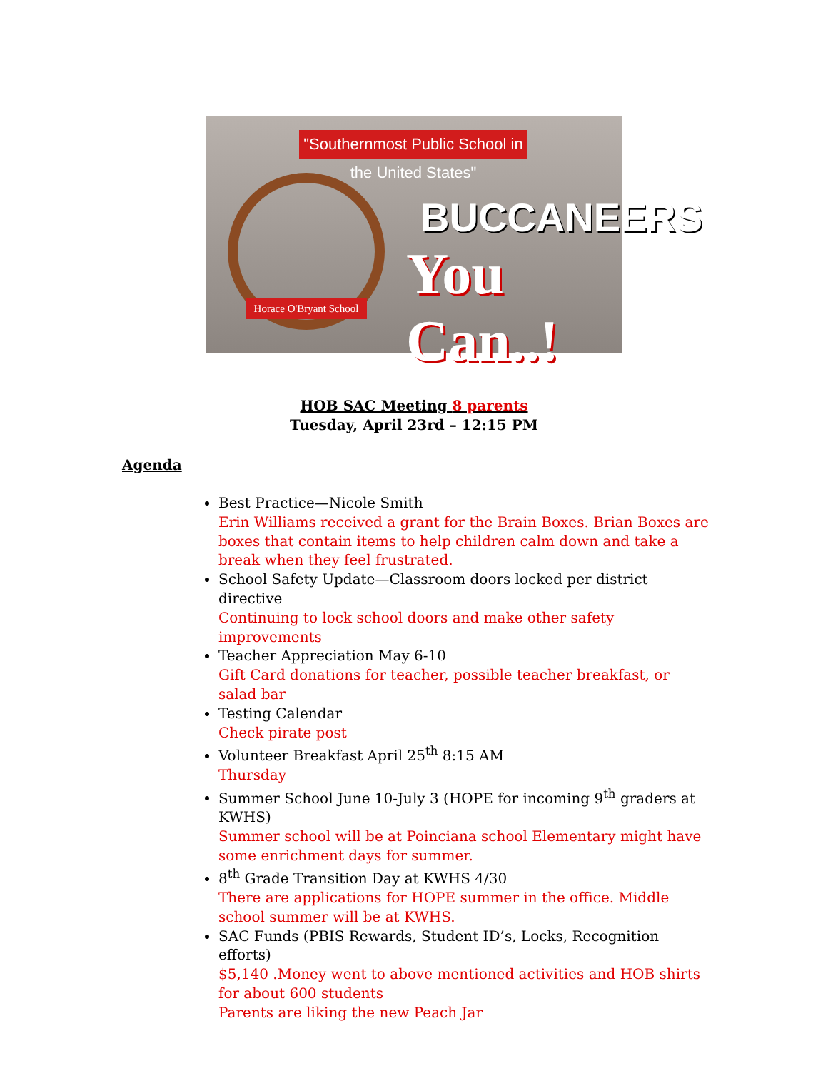"Southernmost Public School in the United States"
Horace O'Bryant School
BUCCANEERS
You Can..!
HOB SAC Meeting 8 parents
Tuesday, April 23rd – 12:15 PM
Agenda
Best Practice—Nicole Smith
Erin Williams received a grant for the Brain Boxes. Brian Boxes are boxes that contain items to help children calm down and take a break when they feel frustrated.
School Safety Update—Classroom doors locked per district directive
Continuing to lock school doors and make other safety improvements
Teacher Appreciation May 6-10
Gift Card donations for teacher, possible teacher breakfast, or salad bar
Testing Calendar
Check pirate post
Volunteer Breakfast April 25<sup>th</sup> 8:15 AM
Thursday
Summer School June 10-July 3 (HOPE for incoming 9<sup>th</sup> graders at KWHS)
Summer school will be at Poinciana school Elementary might have some enrichment days for summer.
8<sup>th</sup> Grade Transition Day at KWHS 4/30
There are applications for HOPE summer in the office. Middle school summer will be at KWHS.
SAC Funds (PBIS Rewards, Student ID’s, Locks, Recognition efforts)
$5,140 .Money went to above mentioned activities and HOB shirts for about 600 students
Parents are liking the new Peach Jar